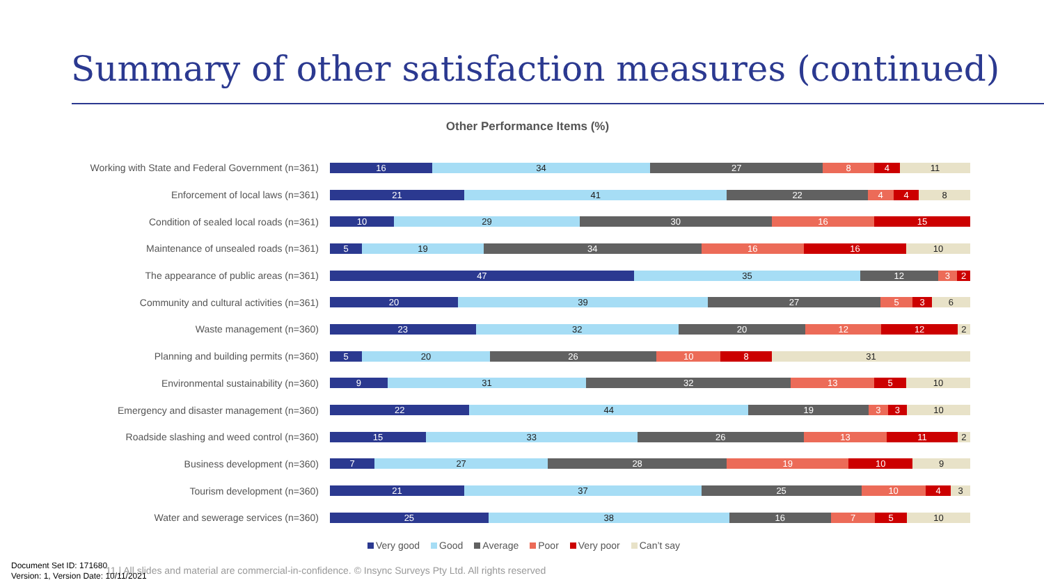Summary of other satisfaction measures (continued)
Other Performance Items (%)
Working with State and Federal Government (n=361)
16 34 27 8 4 11
Enforcement of local laws (n=361)
21 41 22 4 4 8
Condition of sealed local roads (n=361)
10 29 30 16 15
Maintenance of unsealed roads (n=361)
5 19 34 16 16 10
The appearance of public areas (n=361)
47 35 12 3 2
Community and cultural activities (n=361)
20 39 27 5 3 6
Waste management (n=360)
23 32 20 12 12 2
Planning and building permits (n=360)
5 20 26 10 8 31
Environmental sustainability (n=360)
9 31 32 13 5 10
Emergency and disaster management (n=360)
22 44 19 3 3 10
Roadside slashing and weed control (n=360)
15 33 26 13 11 2
Business development (n=360)
7 27 28 19 10 9
Tourism development (n=360)
21 37 25 10 4 3
Water and sewerage services (n=360)
25 38 16 7 5 10
Very good Good Average Poor Very poor Can’t say
11 | All slides and material are commercial-in-confidence. © Insync Surveys Pty Ltd. All rights reserved
Document Set ID: 171680
Version: 1, Version Date: 10/11/2021